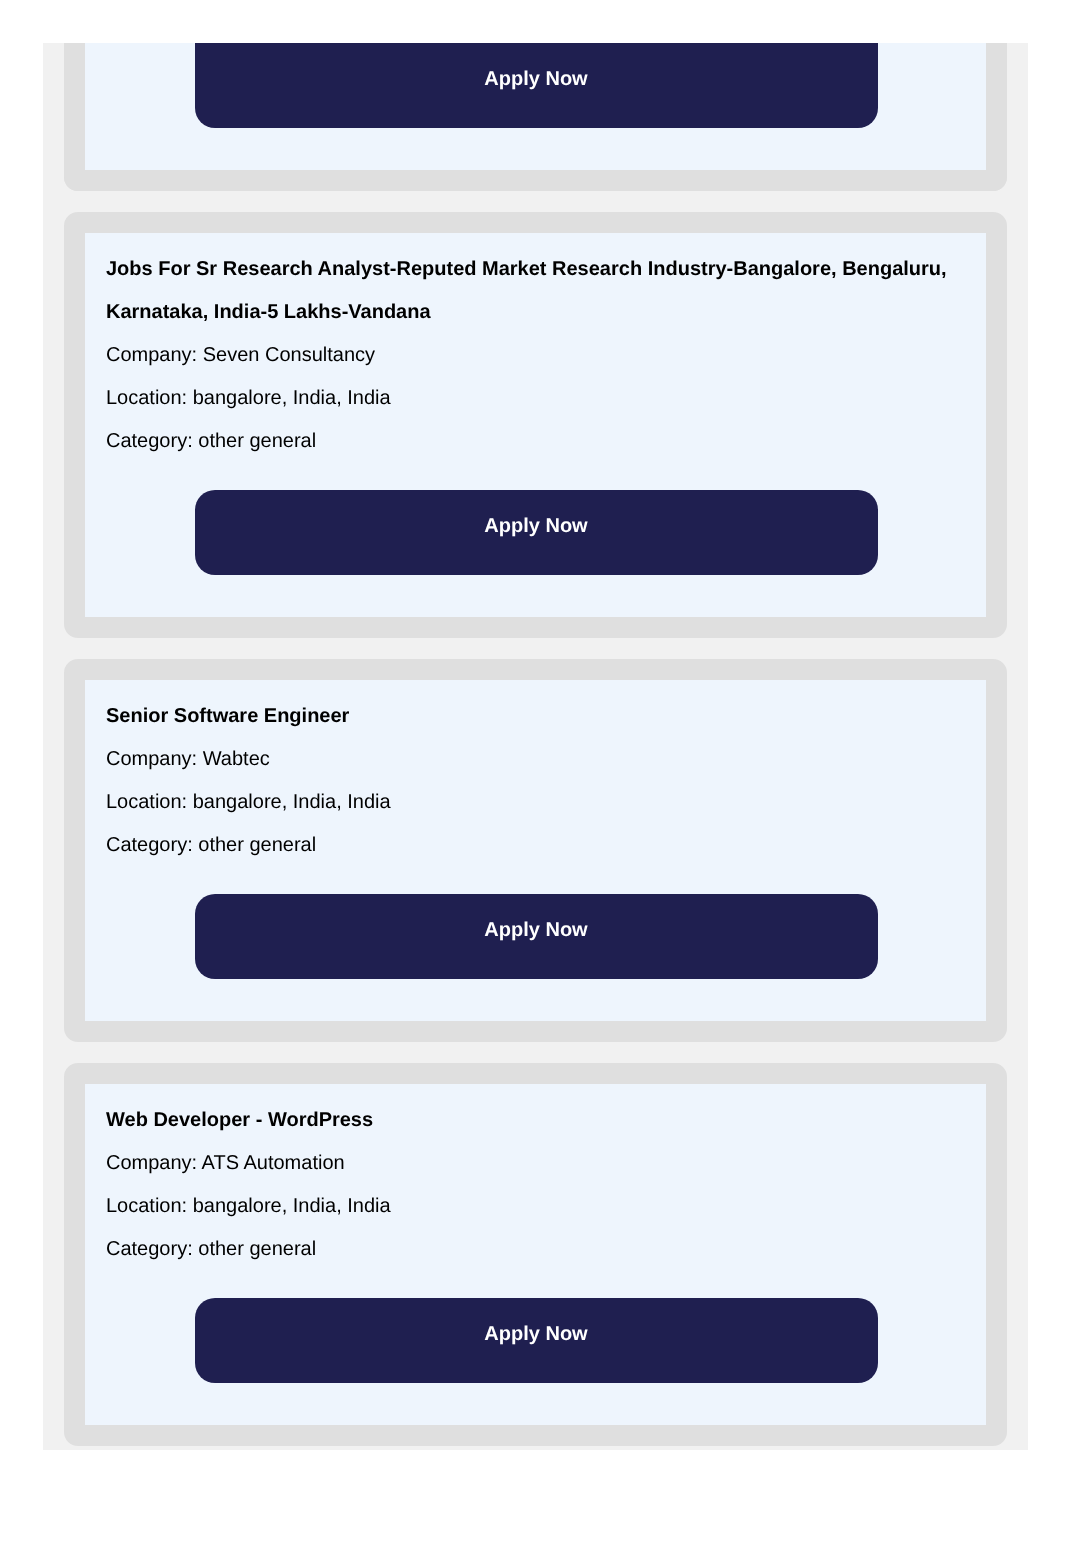Apply Now
Jobs For Sr Research Analyst-Reputed Market Research Industry-Bangalore, Bengaluru, Karnataka, India-5 Lakhs-Vandana
Company: Seven Consultancy
Location: bangalore, India, India
Category: other general
Apply Now
Senior Software Engineer
Company: Wabtec
Location: bangalore, India, India
Category: other general
Apply Now
Web Developer - WordPress
Company: ATS Automation
Location: bangalore, India, India
Category: other general
Apply Now